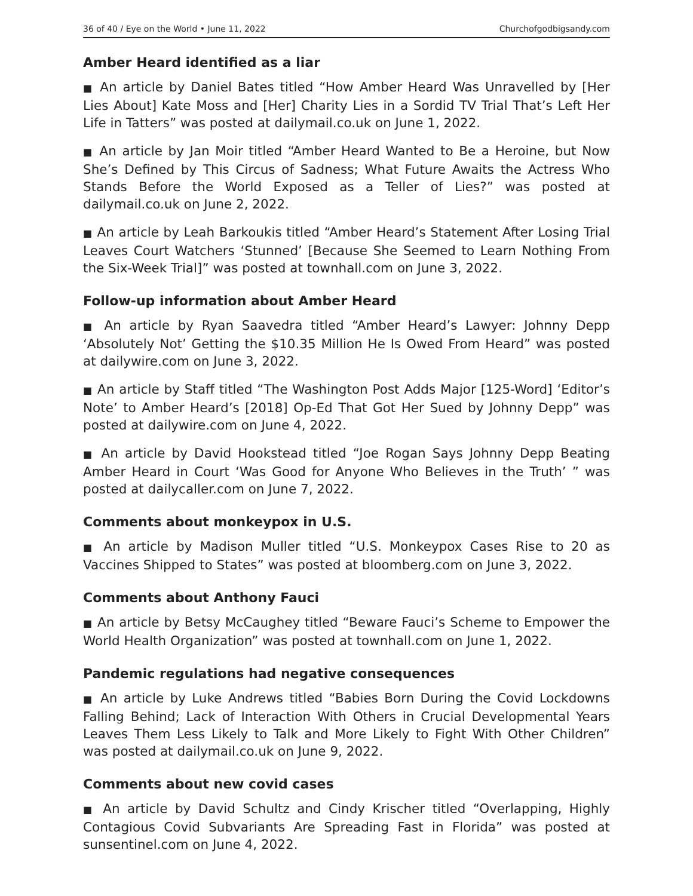36 of 40 / Eye on the World • June 11, 2022 Churchofgodbigsandy.com
Amber Heard identified as a liar
■ An article by Daniel Bates titled “How Amber Heard Was Unravelled by [Her Lies About] Kate Moss and [Her] Charity Lies in a Sordid TV Trial That’s Left Her Life in Tatters” was posted at dailymail.co.uk on June 1, 2022.
■ An article by Jan Moir titled “Amber Heard Wanted to Be a Heroine, but Now She’s Defined by This Circus of Sadness; What Future Awaits the Actress Who Stands Before the World Exposed as a Teller of Lies?” was posted at dailymail.co.uk on June 2, 2022.
■ An article by Leah Barkoukis titled “Amber Heard’s Statement After Losing Trial Leaves Court Watchers ‘Stunned’ [Because She Seemed to Learn Nothing From the Six-Week Trial]” was posted at townhall.com on June 3, 2022.
Follow-up information about Amber Heard
■ An article by Ryan Saavedra titled “Amber Heard’s Lawyer: Johnny Depp ‘Absolutely Not’ Getting the $10.35 Million He Is Owed From Heard” was posted at dailywire.com on June 3, 2022.
■ An article by Staff titled “The Washington Post Adds Major [125-Word] ‘Editor’s Note’ to Amber Heard’s [2018] Op-Ed That Got Her Sued by Johnny Depp” was posted at dailywire.com on June 4, 2022.
■ An article by David Hookstead titled “Joe Rogan Says Johnny Depp Beating Amber Heard in Court ‘Was Good for Anyone Who Believes in the Truth’ ” was posted at dailycaller.com on June 7, 2022.
Comments about monkeypox in U.S.
■ An article by Madison Muller titled “U.S. Monkeypox Cases Rise to 20 as Vaccines Shipped to States” was posted at bloomberg.com on June 3, 2022.
Comments about Anthony Fauci
■ An article by Betsy McCaughey titled “Beware Fauci’s Scheme to Empower the World Health Organization” was posted at townhall.com on June 1, 2022.
Pandemic regulations had negative consequences
■ An article by Luke Andrews titled “Babies Born During the Covid Lockdowns Falling Behind; Lack of Interaction With Others in Crucial Developmental Years Leaves Them Less Likely to Talk and More Likely to Fight With Other Children” was posted at dailymail.co.uk on June 9, 2022.
Comments about new covid cases
■ An article by David Schultz and Cindy Krischer titled “Overlapping, Highly Contagious Covid Subvariants Are Spreading Fast in Florida” was posted at sunsentinel.com on June 4, 2022.